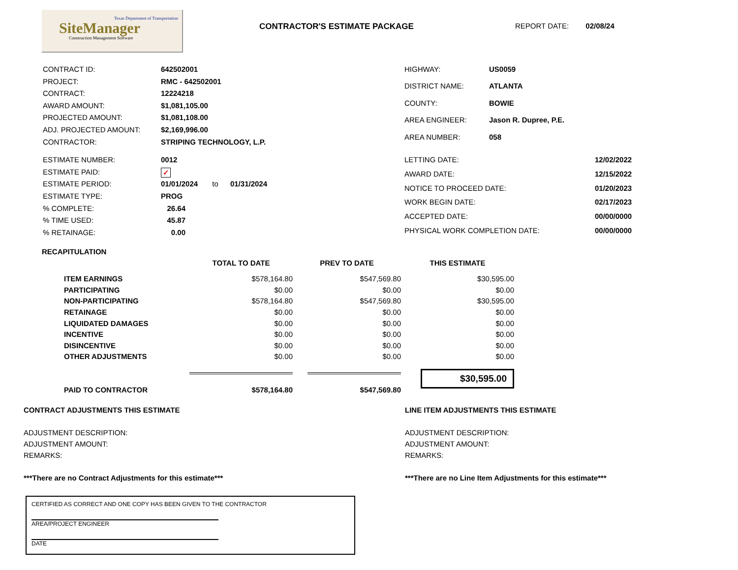Texas Department of Transportation
SiteManager
Construction Management Software
CONTRACTOR'S ESTIMATE PACKAGE REPORT DATE: 02/08/24
| CONTRACT ID: | 642502001 |
| PROJECT: | RMC - 642502001 |
| CONTRACT: | 12224218 |
| AWARD AMOUNT: | $1,081,105.00 |
| PROJECTED AMOUNT: | $1,081,108.00 |
| ADJ. PROJECTED AMOUNT: | $2,169,996.00 |
| CONTRACTOR: | STRIPING TECHNOLOGY, L.P. |
| HIGHWAY: | US0059 |
| DISTRICT NAME: | ATLANTA |
| COUNTY: | BOWIE |
| AREA ENGINEER: | Jason R. Dupree, P.E. |
| AREA NUMBER: | 058 |
| ESTIMATE NUMBER: | 0012 |
| ESTIMATE PAID: | ✓ |
| ESTIMATE PERIOD: | 01/01/2024 to 01/31/2024 |
| ESTIMATE TYPE: | PROG |
| % COMPLETE: | 26.64 |
| % TIME USED: | 45.87 |
| % RETAINAGE: | 0.00 |
| LETTING DATE: | 12/02/2022 |
| AWARD DATE: | 12/15/2022 |
| NOTICE TO PROCEED DATE: | 01/20/2023 |
| WORK BEGIN DATE: | 02/17/2023 |
| ACCEPTED DATE: | 00/00/0000 |
| PHYSICAL WORK COMPLETION DATE: | 00/00/0000 |
| RECAPITULATION | | | |
| --- | --- | --- | --- |
| | TOTAL TO DATE | PREV TO DATE | THIS ESTIMATE |
| ITEM EARNINGS | $578,164.80 | $547,569.80 | $30,595.00 |
| PARTICIPATING | $0.00 | $0.00 | $0.00 |
| NON-PARTICIPATING | $578,164.80 | $547,569.80 | $30,595.00 |
| RETAINAGE | $0.00 | $0.00 | $0.00 |
| LIQUIDATED DAMAGES | $0.00 | $0.00 | $0.00 |
| INCENTIVE | $0.00 | $0.00 | $0.00 |
| DISINCENTIVE | $0.00 | $0.00 | $0.00 |
| OTHER ADJUSTMENTS | $0.00 | $0.00 | $0.00 |
| | | | $30,595.00 |
| PAID TO CONTRACTOR | $578,164.80 | $547,569.80 | |
CONTRACT ADJUSTMENTS THIS ESTIMATE
ADJUSTMENT DESCRIPTION:
ADJUSTMENT AMOUNT:
REMARKS:
***There are no Contract Adjustments for this estimate***
LINE ITEM ADJUSTMENTS THIS ESTIMATE
ADJUSTMENT DESCRIPTION:
ADJUSTMENT AMOUNT:
REMARKS:
***There are no Line Item Adjustments for this estimate***
CERTIFIED AS CORRECT AND ONE COPY HAS BEEN GIVEN TO THE CONTRACTOR
AREA/PROJECT ENGINEER
DATE